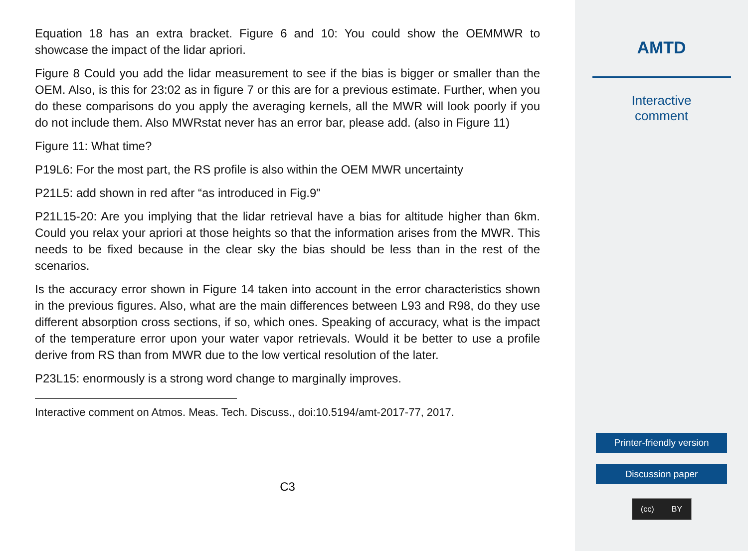Equation 18 has an extra bracket. Figure 6 and 10: You could show the OEMMWR to showcase the impact of the lidar apriori.
Figure 8 Could you add the lidar measurement to see if the bias is bigger or smaller than the OEM. Also, is this for 23:02 as in figure 7 or this are for a previous estimate. Further, when you do these comparisons do you apply the averaging kernels, all the MWR will look poorly if you do not include them. Also MWRstat never has an error bar, please add. (also in Figure 11)
Figure 11: What time?
P19L6: For the most part, the RS profile is also within the OEM MWR uncertainty
P21L5: add shown in red after “as introduced in Fig.9”
P21L15-20: Are you implying that the lidar retrieval have a bias for altitude higher than 6km. Could you relax your apriori at those heights so that the information arises from the MWR. This needs to be fixed because in the clear sky the bias should be less than in the rest of the scenarios.
Is the accuracy error shown in Figure 14 taken into account in the error characteristics shown in the previous figures. Also, what are the main differences between L93 and R98, do they use different absorption cross sections, if so, which ones. Speaking of accuracy, what is the impact of the temperature error upon your water vapor retrievals. Would it be better to use a profile derive from RS than from MWR due to the low vertical resolution of the later.
P23L15: enormously is a strong word change to marginally improves.
Interactive comment on Atmos. Meas. Tech. Discuss., doi:10.5194/amt-2017-77, 2017.
C3
AMTD
Interactive
comment
Printer-friendly version
Discussion paper
(cc) BY